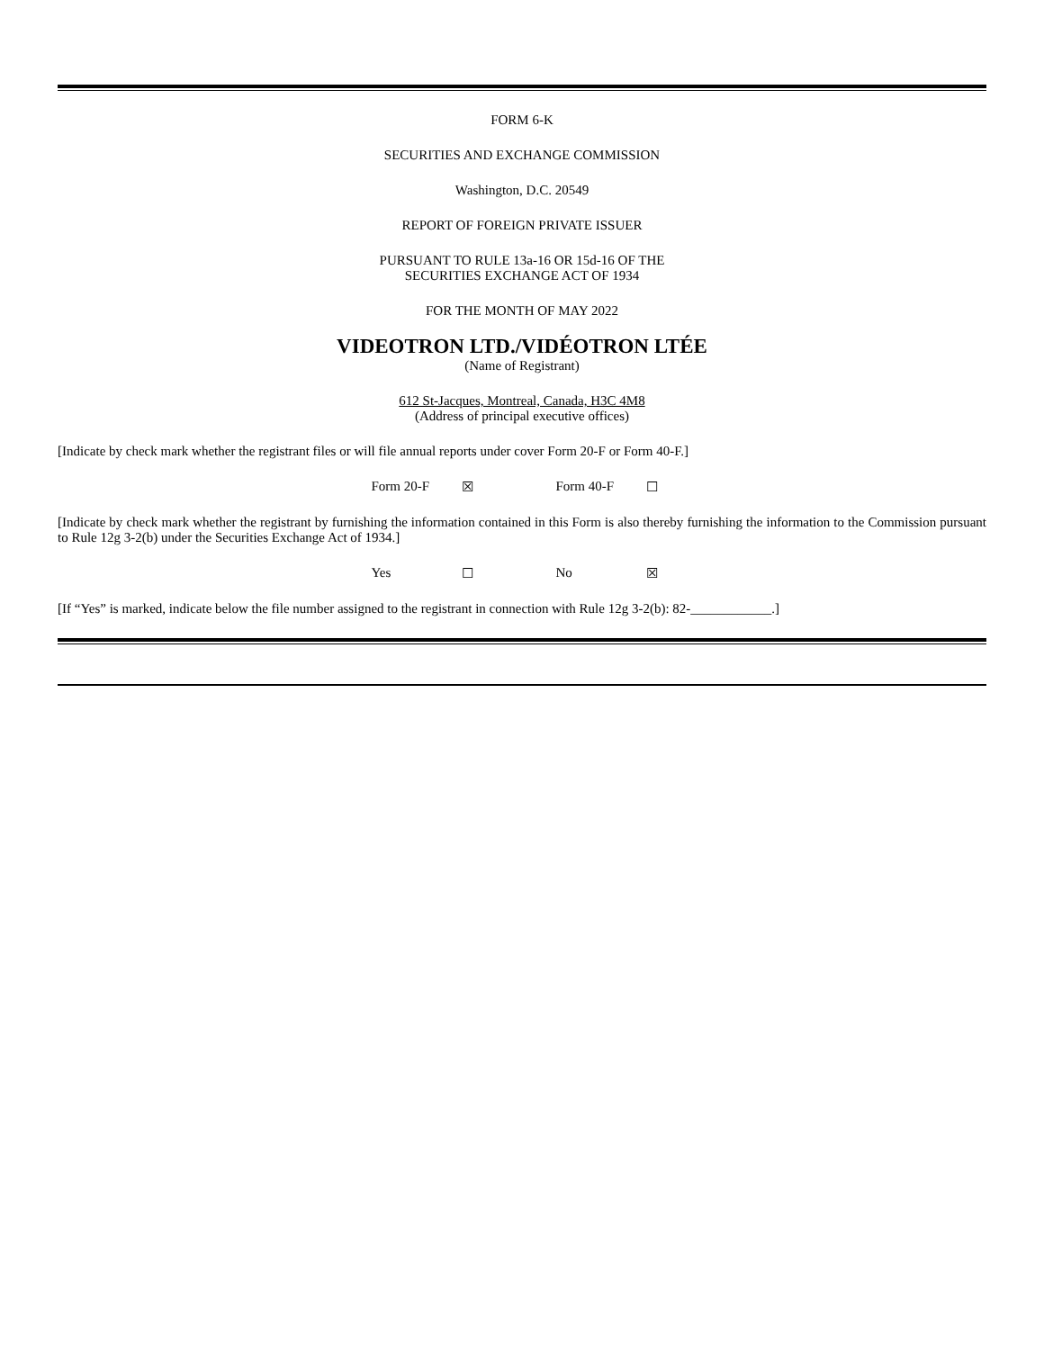FORM 6-K
SECURITIES AND EXCHANGE COMMISSION
Washington, D.C. 20549
REPORT OF FOREIGN PRIVATE ISSUER
PURSUANT TO RULE 13a-16 OR 15d-16 OF THE
SECURITIES EXCHANGE ACT OF 1934
FOR THE MONTH OF MAY 2022
VIDEOTRON LTD./VIDÉOTRON LTÉE
(Name of Registrant)
612 St-Jacques, Montreal, Canada, H3C 4M8
(Address of principal executive offices)
[Indicate by check mark whether the registrant files or will file annual reports under cover Form 20-F or Form 40-F.]
Form 20-F ☒ Form 40-F ☐
[Indicate by check mark whether the registrant by furnishing the information contained in this Form is also thereby furnishing the information to the Commission pursuant to Rule 12g 3-2(b) under the Securities Exchange Act of 1934.]
Yes ☐ No ☒
[If “Yes” is marked, indicate below the file number assigned to the registrant in connection with Rule 12g 3-2(b): 82-____________.]